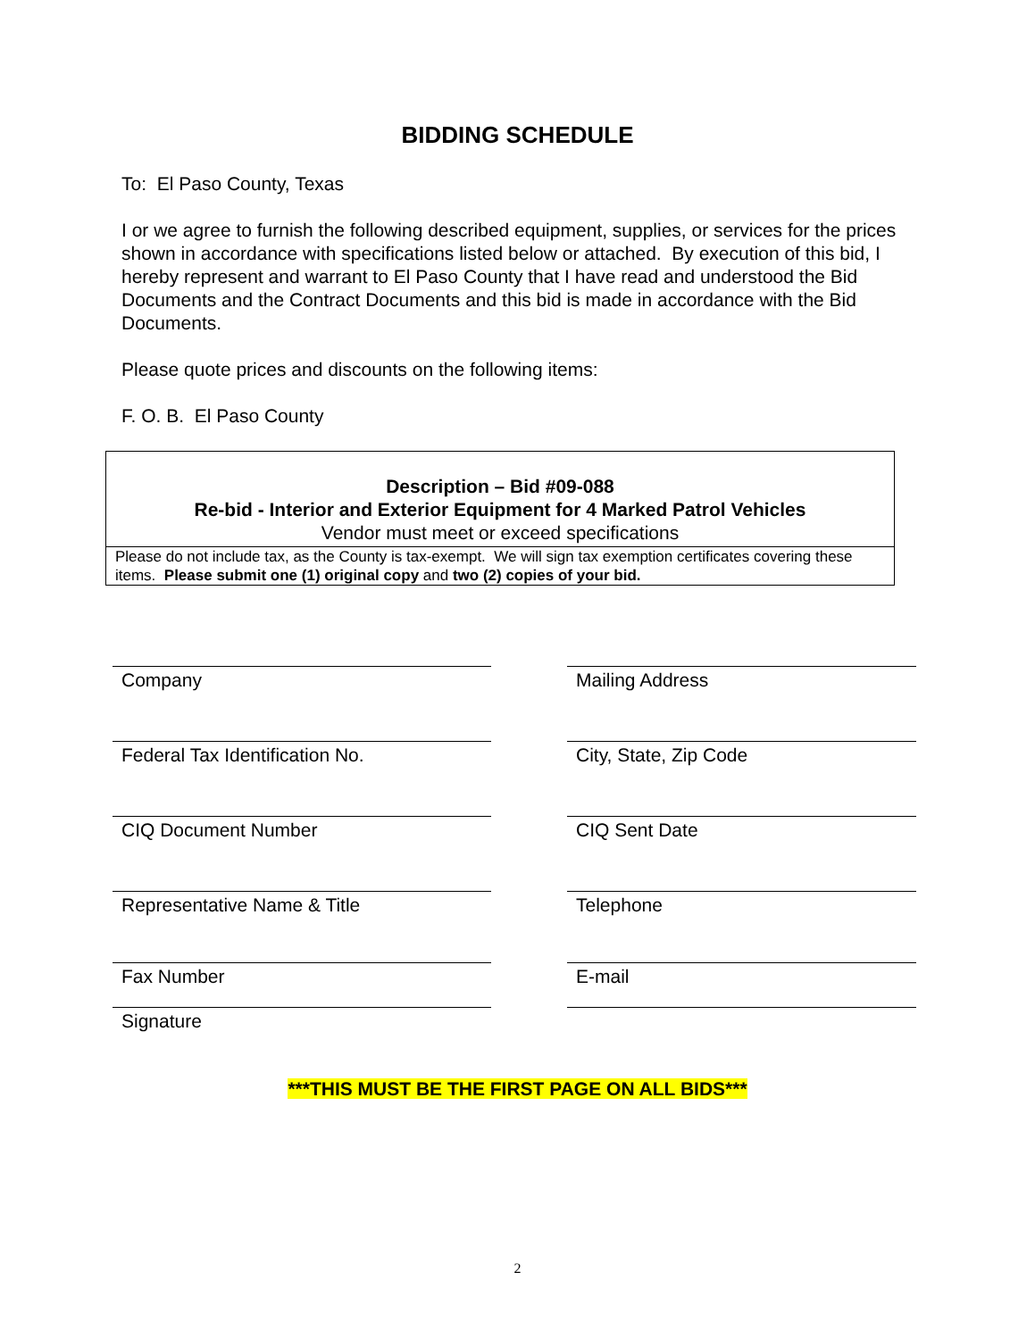BIDDING SCHEDULE
To: El Paso County, Texas
I or we agree to furnish the following described equipment, supplies, or services for the prices shown in accordance with specifications listed below or attached. By execution of this bid, I hereby represent and warrant to El Paso County that I have read and understood the Bid Documents and the Contract Documents and this bid is made in accordance with the Bid Documents.
Please quote prices and discounts on the following items:
F. O. B. El Paso County
| Description – Bid #09-088 Re-bid - Interior and Exterior Equipment for 4 Marked Patrol Vehicles Vendor must meet or exceed specifications |
| Please do not include tax, as the County is tax-exempt. We will sign tax exemption certificates covering these items. Please submit one (1) original copy and two (2) copies of your bid. |
Company
Mailing Address
Federal Tax Identification No.
City, State, Zip Code
CIQ Document Number
CIQ Sent Date
Representative Name & Title
Telephone
Fax Number
E-mail
Signature
***THIS MUST BE THE FIRST PAGE ON ALL BIDS***
2